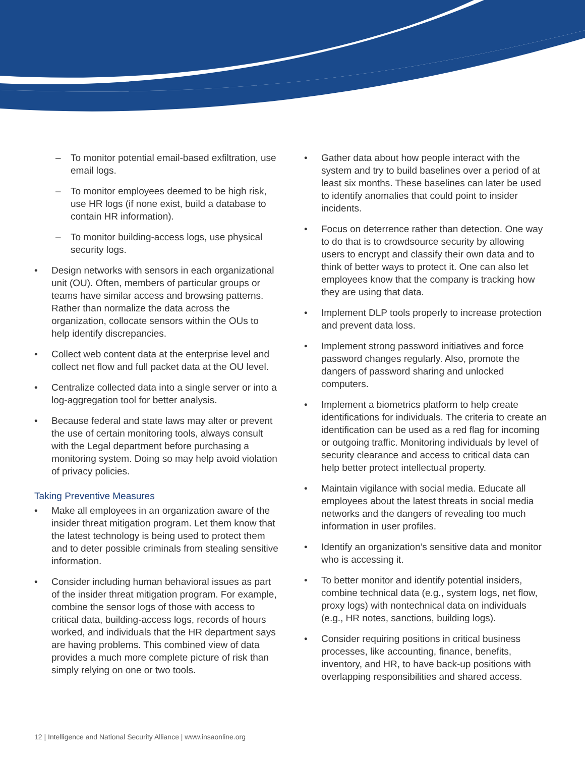– To monitor potential email-based exfiltration, use email logs.
– To monitor employees deemed to be high risk, use HR logs (if none exist, build a database to contain HR information).
– To monitor building-access logs, use physical security logs.
• Design networks with sensors in each organizational unit (OU). Often, members of particular groups or teams have similar access and browsing patterns. Rather than normalize the data across the organization, collocate sensors within the OUs to help identify discrepancies.
• Collect web content data at the enterprise level and collect net flow and full packet data at the OU level.
• Centralize collected data into a single server or into a log-aggregation tool for better analysis.
• Because federal and state laws may alter or prevent the use of certain monitoring tools, always consult with the Legal department before purchasing a monitoring system. Doing so may help avoid violation of privacy policies.
Taking Preventive Measures
• Make all employees in an organization aware of the insider threat mitigation program. Let them know that the latest technology is being used to protect them and to deter possible criminals from stealing sensitive information.
• Consider including human behavioral issues as part of the insider threat mitigation program. For example, combine the sensor logs of those with access to critical data, building-access logs, records of hours worked, and individuals that the HR department says are having problems. This combined view of data provides a much more complete picture of risk than simply relying on one or two tools.
• Gather data about how people interact with the system and try to build baselines over a period of at least six months. These baselines can later be used to identify anomalies that could point to insider incidents.
• Focus on deterrence rather than detection. One way to do that is to crowdsource security by allowing users to encrypt and classify their own data and to think of better ways to protect it. One can also let employees know that the company is tracking how they are using that data.
• Implement DLP tools properly to increase protection and prevent data loss.
• Implement strong password initiatives and force password changes regularly. Also, promote the dangers of password sharing and unlocked computers.
• Implement a biometrics platform to help create identifications for individuals. The criteria to create an identification can be used as a red flag for incoming or outgoing traffic. Monitoring individuals by level of security clearance and access to critical data can help better protect intellectual property.
• Maintain vigilance with social media. Educate all employees about the latest threats in social media networks and the dangers of revealing too much information in user profiles.
• Identify an organization’s sensitive data and monitor who is accessing it.
• To better monitor and identify potential insiders, combine technical data (e.g., system logs, net flow, proxy logs) with nontechnical data on individuals (e.g., HR notes, sanctions, building logs).
• Consider requiring positions in critical business processes, like accounting, finance, benefits, inventory, and HR, to have back-up positions with overlapping responsibilities and shared access.
12 | Intelligence and National Security Alliance | www.insaonline.org